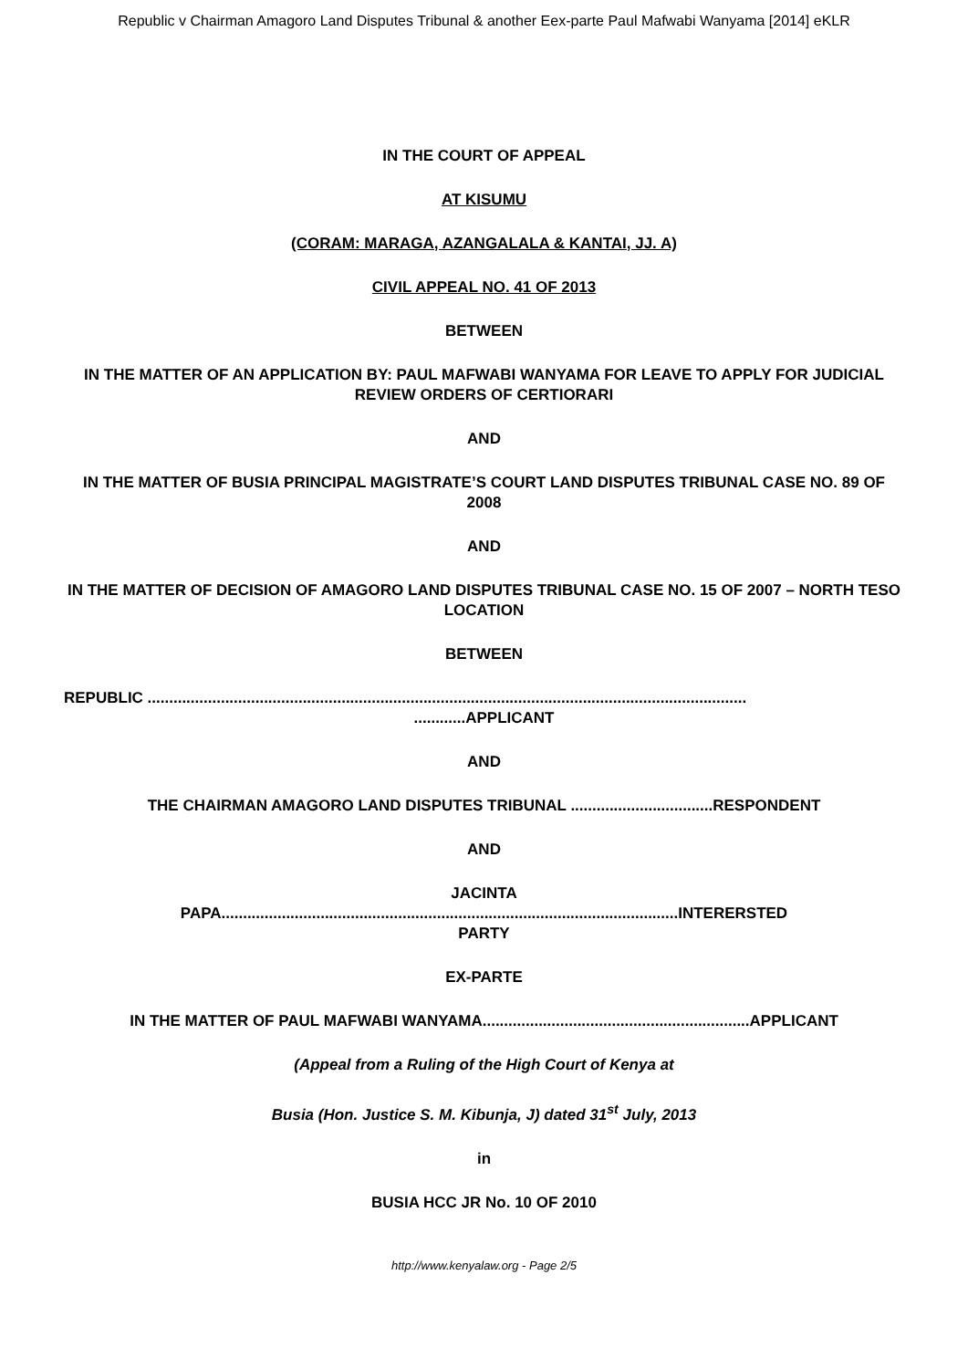Republic v Chairman Amagoro Land Disputes Tribunal & another Eex-parte Paul Mafwabi Wanyama [2014] eKLR
IN THE COURT OF APPEAL
AT KISUMU
(CORAM: MARAGA, AZANGALALA & KANTAI, JJ. A)
CIVIL APPEAL NO. 41 OF 2013
BETWEEN
IN THE MATTER OF AN APPLICATION BY: PAUL MAFWABI WANYAMA FOR LEAVE TO APPLY FOR JUDICIAL REVIEW ORDERS OF CERTIORARI
AND
IN THE MATTER OF BUSIA PRINCIPAL MAGISTRATE’S COURT LAND DISPUTES TRIBUNAL CASE NO. 89 OF 2008
AND
IN THE MATTER OF DECISION OF AMAGORO LAND DISPUTES TRIBUNAL CASE NO. 15 OF 2007 – NORTH TESO LOCATION
BETWEEN
REPUBLIC .......................................................................................................................................................APPLICANT
AND
THE CHAIRMAN AMAGORO LAND DISPUTES TRIBUNAL .................................RESPONDENT
AND
JACINTA
PAPA..........................................................................................................INTERERSTED
PARTY
EX-PARTE
IN THE MATTER OF PAUL MAFWABI WANYAMA..............................................................APPLICANT
(Appeal from a Ruling of the High Court of Kenya at
Busia (Hon. Justice S. M. Kibunja, J) dated 31<sup>st</sup> July, 2013
in
BUSIA HCC JR No. 10 OF 2010
http://www.kenyalaw.org - Page 2/5